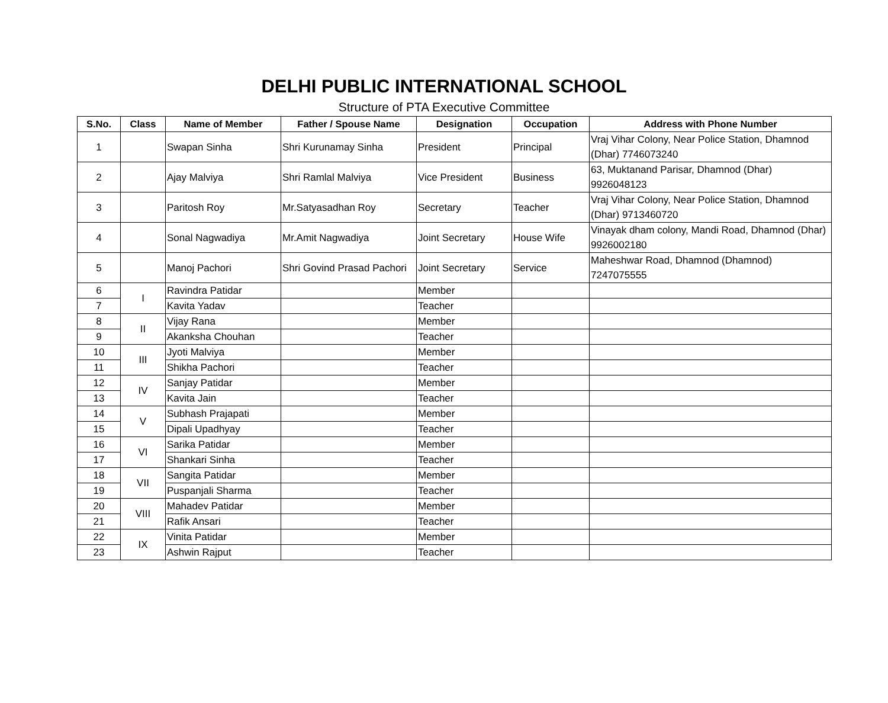DELHI PUBLIC INTERNATIONAL SCHOOL
Structure of PTA Executive Committee
| S.No. | Class | Name of Member | Father / Spouse Name | Designation | Occupation | Address with Phone Number |
| --- | --- | --- | --- | --- | --- | --- |
| 1 | | Swapan Sinha | Shri Kurunamay Sinha | President | Principal | Vraj Vihar Colony, Near Police Station, Dhamnod (Dhar) 7746073240 |
| 2 | | Ajay Malviya | Shri Ramlal Malviya | Vice President | Business | 63, Muktanand Parisar, Dhamnod (Dhar) 9926048123 |
| 3 | | Paritosh Roy | Mr.Satyasadhan Roy | Secretary | Teacher | Vraj Vihar Colony, Near Police Station, Dhamnod (Dhar) 9713460720 |
| 4 | | Sonal Nagwadiya | Mr.Amit Nagwadiya | Joint Secretary | House Wife | Vinayak dham colony, Mandi Road, Dhamnod (Dhar) 9926002180 |
| 5 | | Manoj Pachori | Shri Govind Prasad Pachori | Joint Secretary | Service | Maheshwar Road, Dhamnod (Dhamnod) 7247075555 |
| 6 | I | Ravindra Patidar | | Member | | |
| 7 | | Kavita Yadav | | Teacher | | |
| 8 | II | Vijay Rana | | Member | | |
| 9 | | Akanksha Chouhan | | Teacher | | |
| 10 | III | Jyoti Malviya | | Member | | |
| 11 | | Shikha Pachori | | Teacher | | |
| 12 | IV | Sanjay Patidar | | Member | | |
| 13 | | Kavita Jain | | Teacher | | |
| 14 | V | Subhash Prajapati | | Member | | |
| 15 | | Dipali Upadhyay | | Teacher | | |
| 16 | VI | Sarika Patidar | | Member | | |
| 17 | | Shankari Sinha | | Teacher | | |
| 18 | VII | Sangita Patidar | | Member | | |
| 19 | | Puspanjali Sharma | | Teacher | | |
| 20 | VIII | Mahadev Patidar | | Member | | |
| 21 | | Rafik Ansari | | Teacher | | |
| 22 | IX | Vinita Patidar | | Member | | |
| 23 | | Ashwin Rajput | | Teacher | | |